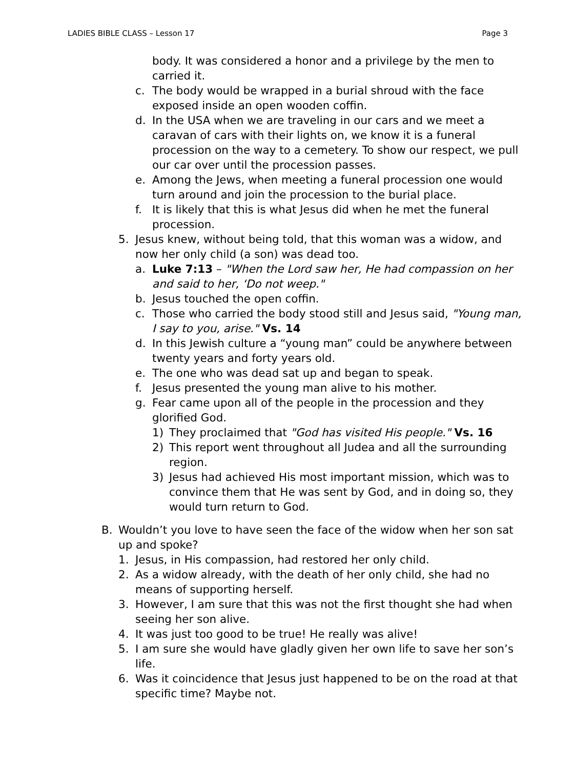LADIES BIBLE CLASS – Lesson 17 Page 3
body. It was considered a honor and a privilege by the men to carried it.
c. The body would be wrapped in a burial shroud with the face exposed inside an open wooden coffin.
d. In the USA when we are traveling in our cars and we meet a caravan of cars with their lights on, we know it is a funeral procession on the way to a cemetery. To show our respect, we pull our car over until the procession passes.
e. Among the Jews, when meeting a funeral procession one would turn around and join the procession to the burial place.
f. It is likely that this is what Jesus did when he met the funeral procession.
5. Jesus knew, without being told, that this woman was a widow, and now her only child (a son) was dead too.
a. Luke 7:13 – "When the Lord saw her, He had compassion on her and said to her, ‘Do not weep."
b. Jesus touched the open coffin.
c. Those who carried the body stood still and Jesus said, "Young man, I say to you, arise." Vs. 14
d. In this Jewish culture a “young man” could be anywhere between twenty years and forty years old.
e. The one who was dead sat up and began to speak.
f. Jesus presented the young man alive to his mother.
g. Fear came upon all of the people in the procession and they glorified God.
1) They proclaimed that "God has visited His people." Vs. 16
2) This report went throughout all Judea and all the surrounding region.
3) Jesus had achieved His most important mission, which was to convince them that He was sent by God, and in doing so, they would turn return to God.
B. Wouldn’t you love to have seen the face of the widow when her son sat up and spoke?
1. Jesus, in His compassion, had restored her only child.
2. As a widow already, with the death of her only child, she had no means of supporting herself.
3. However, I am sure that this was not the first thought she had when seeing her son alive.
4. It was just too good to be true! He really was alive!
5. I am sure she would have gladly given her own life to save her son’s life.
6. Was it coincidence that Jesus just happened to be on the road at that specific time? Maybe not.